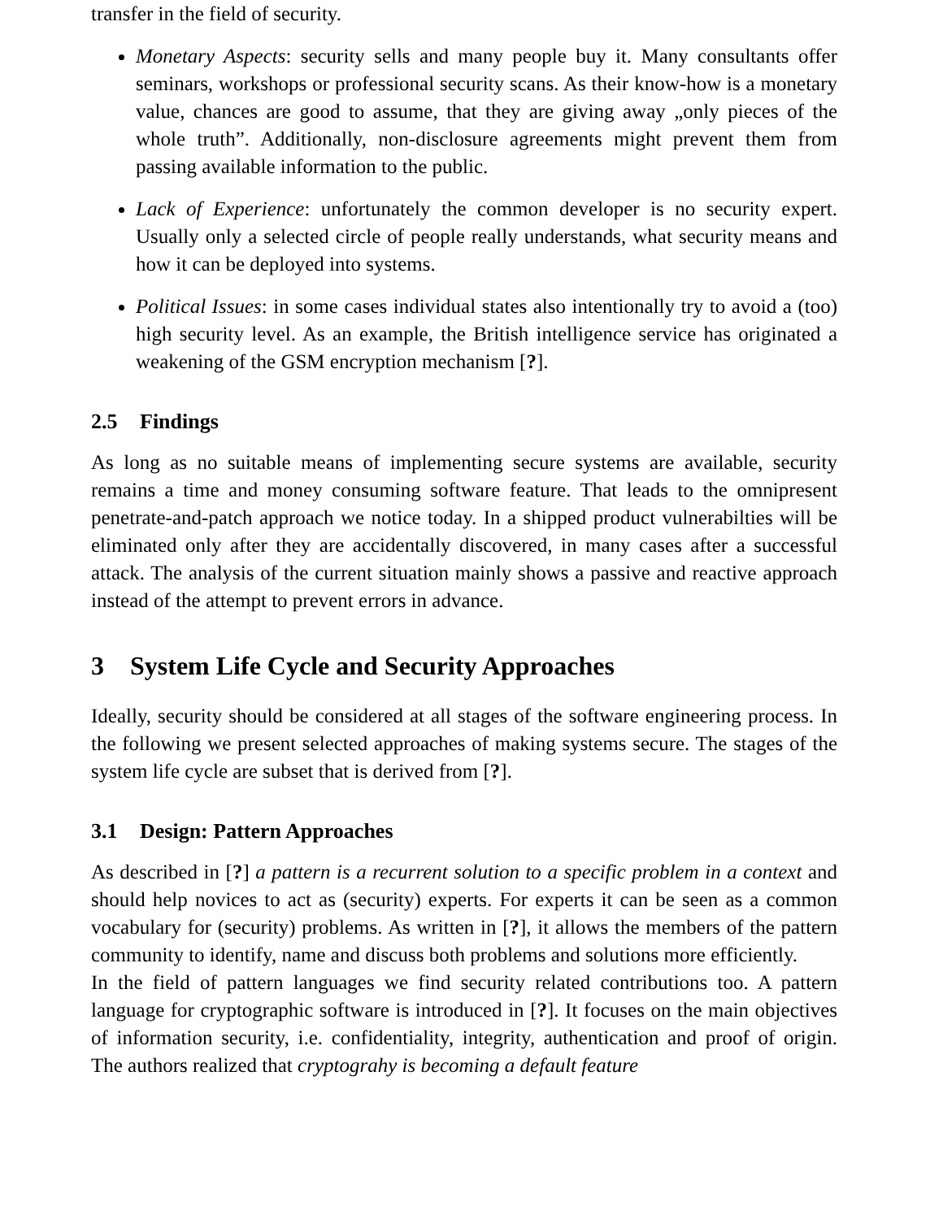transfer in the field of security.
Monetary Aspects: security sells and many people buy it. Many consultants offer seminars, workshops or professional security scans. As their know-how is a monetary value, chances are good to assume, that they are giving away „only pieces of the whole truth”. Additionally, non-disclosure agreements might prevent them from passing available information to the public.
Lack of Experience: unfortunately the common developer is no security expert. Usually only a selected circle of people really understands, what security means and how it can be deployed into systems.
Political Issues: in some cases individual states also intentionally try to avoid a (too) high security level. As an example, the British intelligence service has originated a weakening of the GSM encryption mechanism [?].
2.5 Findings
As long as no suitable means of implementing secure systems are available, security remains a time and money consuming software feature. That leads to the omnipresent penetrate-and-patch approach we notice today. In a shipped product vulnerabilties will be eliminated only after they are accidentally discovered, in many cases after a successful attack. The analysis of the current situation mainly shows a passive and reactive approach instead of the attempt to prevent errors in advance.
3 System Life Cycle and Security Approaches
Ideally, security should be considered at all stages of the software engineering process. In the following we present selected approaches of making systems secure. The stages of the system life cycle are subset that is derived from [?].
3.1 Design: Pattern Approaches
As described in [?] a pattern is a recurrent solution to a specific problem in a context and should help novices to act as (security) experts. For experts it can be seen as a common vocabulary for (security) problems. As written in [?], it allows the members of the pattern community to identify, name and discuss both problems and solutions more efficiently.
In the field of pattern languages we find security related contributions too. A pattern language for cryptographic software is introduced in [?]. It focuses on the main objectives of information security, i.e. confidentiality, integrity, authentication and proof of origin. The authors realized that cryptograhy is becoming a default feature